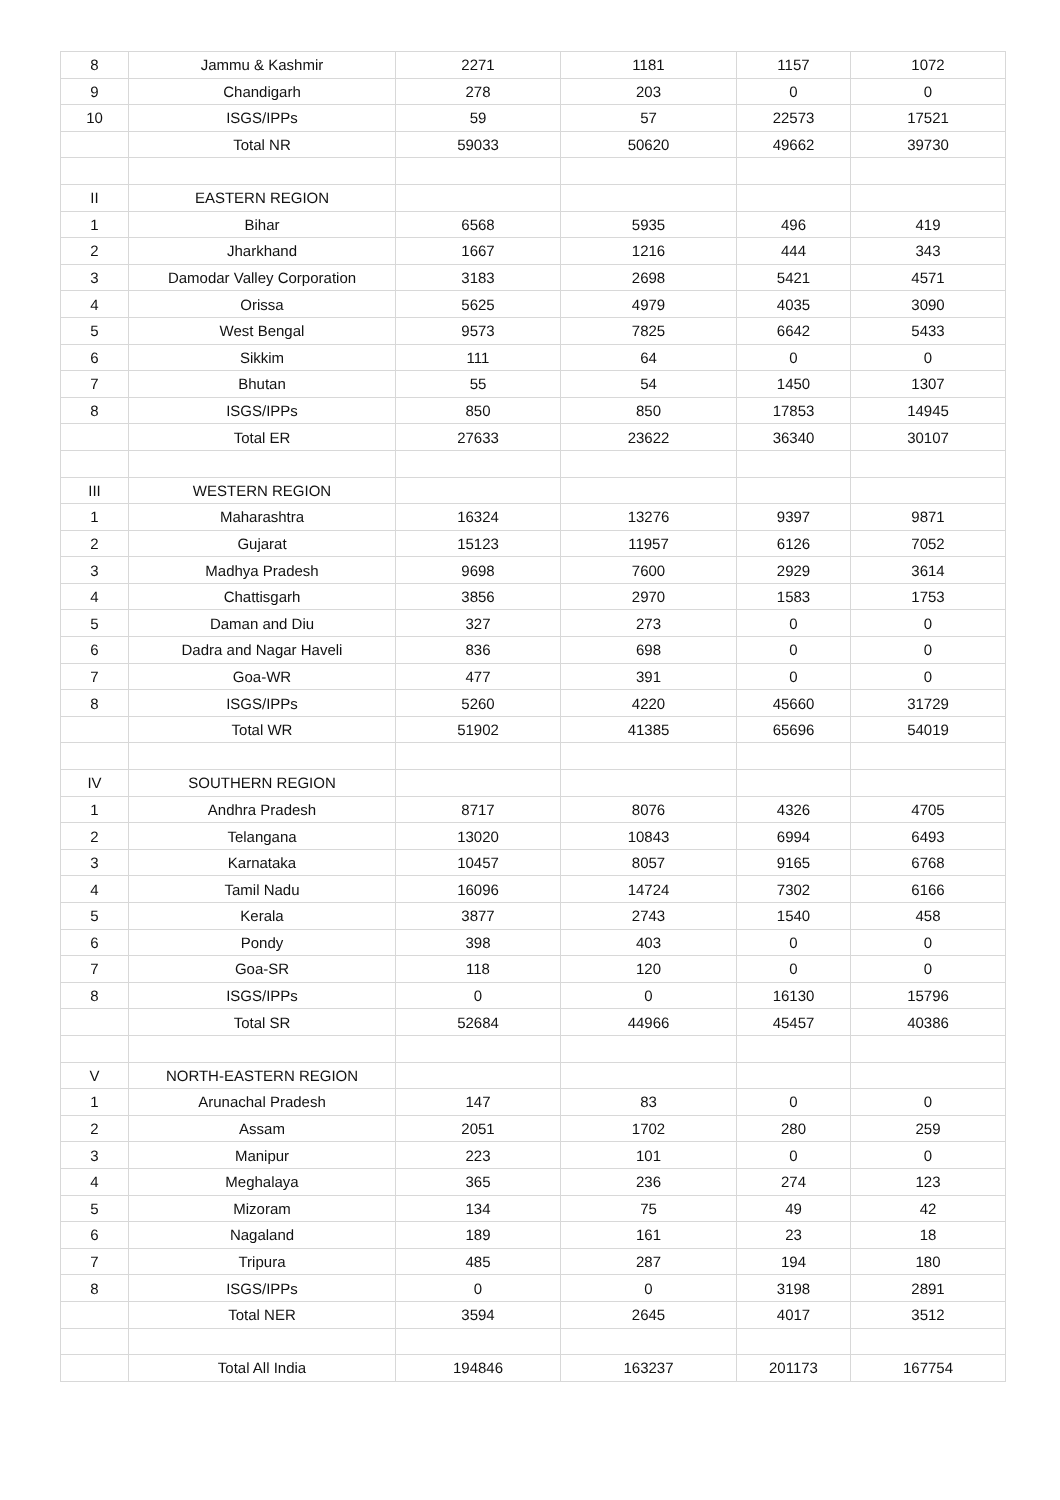| 8 | Jammu & Kashmir | 2271 | 1181 | 1157 | 1072 |
| 9 | Chandigarh | 278 | 203 | 0 | 0 |
| 10 | ISGS/IPPs | 59 | 57 | 22573 | 17521 |
| | Total NR | 59033 | 50620 | 49662 | 39730 |
| II | EASTERN REGION | | | | |
| 1 | Bihar | 6568 | 5935 | 496 | 419 |
| 2 | Jharkhand | 1667 | 1216 | 444 | 343 |
| 3 | Damodar Valley Corporation | 3183 | 2698 | 5421 | 4571 |
| 4 | Orissa | 5625 | 4979 | 4035 | 3090 |
| 5 | West Bengal | 9573 | 7825 | 6642 | 5433 |
| 6 | Sikkim | 111 | 64 | 0 | 0 |
| 7 | Bhutan | 55 | 54 | 1450 | 1307 |
| 8 | ISGS/IPPs | 850 | 850 | 17853 | 14945 |
| | Total ER | 27633 | 23622 | 36340 | 30107 |
| III | WESTERN REGION | | | | |
| 1 | Maharashtra | 16324 | 13276 | 9397 | 9871 |
| 2 | Gujarat | 15123 | 11957 | 6126 | 7052 |
| 3 | Madhya Pradesh | 9698 | 7600 | 2929 | 3614 |
| 4 | Chattisgarh | 3856 | 2970 | 1583 | 1753 |
| 5 | Daman and Diu | 327 | 273 | 0 | 0 |
| 6 | Dadra and Nagar Haveli | 836 | 698 | 0 | 0 |
| 7 | Goa-WR | 477 | 391 | 0 | 0 |
| 8 | ISGS/IPPs | 5260 | 4220 | 45660 | 31729 |
| | Total WR | 51902 | 41385 | 65696 | 54019 |
| IV | SOUTHERN REGION | | | | |
| 1 | Andhra Pradesh | 8717 | 8076 | 4326 | 4705 |
| 2 | Telangana | 13020 | 10843 | 6994 | 6493 |
| 3 | Karnataka | 10457 | 8057 | 9165 | 6768 |
| 4 | Tamil Nadu | 16096 | 14724 | 7302 | 6166 |
| 5 | Kerala | 3877 | 2743 | 1540 | 458 |
| 6 | Pondy | 398 | 403 | 0 | 0 |
| 7 | Goa-SR | 118 | 120 | 0 | 0 |
| 8 | ISGS/IPPs | 0 | 0 | 16130 | 15796 |
| | Total SR | 52684 | 44966 | 45457 | 40386 |
| V | NORTH-EASTERN REGION | | | | |
| 1 | Arunachal Pradesh | 147 | 83 | 0 | 0 |
| 2 | Assam | 2051 | 1702 | 280 | 259 |
| 3 | Manipur | 223 | 101 | 0 | 0 |
| 4 | Meghalaya | 365 | 236 | 274 | 123 |
| 5 | Mizoram | 134 | 75 | 49 | 42 |
| 6 | Nagaland | 189 | 161 | 23 | 18 |
| 7 | Tripura | 485 | 287 | 194 | 180 |
| 8 | ISGS/IPPs | 0 | 0 | 3198 | 2891 |
| | Total NER | 3594 | 2645 | 4017 | 3512 |
| | Total All India | 194846 | 163237 | 201173 | 167754 |